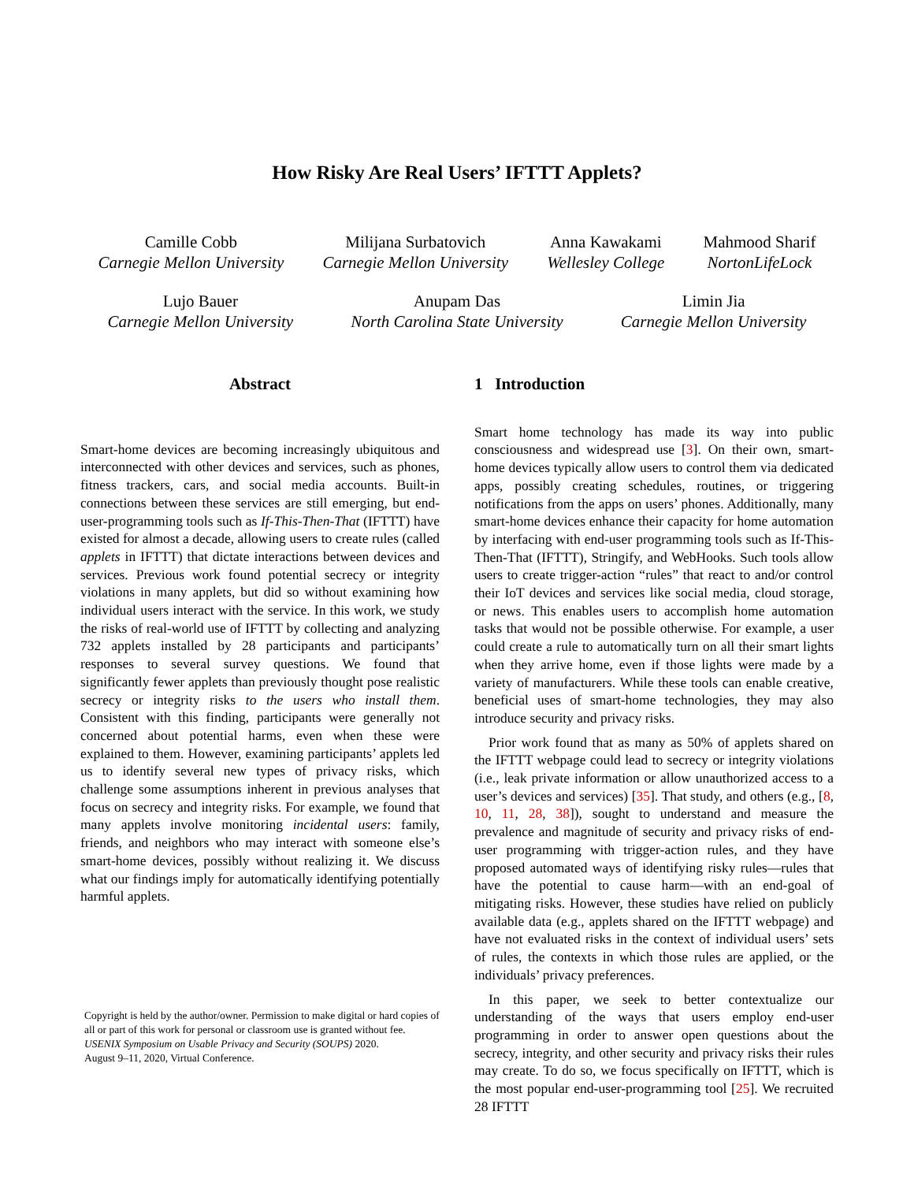How Risky Are Real Users’ IFTTT Applets?
Camille Cobb
Carnegie Mellon University
Milijana Surbatovich
Carnegie Mellon University
Anna Kawakami
Wellesley College
Mahmood Sharif
NortonLifeLock
Lujo Bauer
Carnegie Mellon University
Anupam Das
North Carolina State University
Limin Jia
Carnegie Mellon University
Abstract
Smart-home devices are becoming increasingly ubiquitous and interconnected with other devices and services, such as phones, fitness trackers, cars, and social media accounts. Built-in connections between these services are still emerging, but end-user-programming tools such as If-This-Then-That (IFTTT) have existed for almost a decade, allowing users to create rules (called applets in IFTTT) that dictate interactions between devices and services. Previous work found potential secrecy or integrity violations in many applets, but did so without examining how individual users interact with the service. In this work, we study the risks of real-world use of IFTTT by collecting and analyzing 732 applets installed by 28 participants and participants’ responses to several survey questions. We found that significantly fewer applets than previously thought pose realistic secrecy or integrity risks to the users who install them. Consistent with this finding, participants were generally not concerned about potential harms, even when these were explained to them. However, examining participants’ applets led us to identify several new types of privacy risks, which challenge some assumptions inherent in previous analyses that focus on secrecy and integrity risks. For example, we found that many applets involve monitoring incidental users: family, friends, and neighbors who may interact with someone else’s smart-home devices, possibly without realizing it. We discuss what our findings imply for automatically identifying potentially harmful applets.
1 Introduction
Smart home technology has made its way into public consciousness and widespread use [3]. On their own, smart-home devices typically allow users to control them via dedicated apps, possibly creating schedules, routines, or triggering notifications from the apps on users’ phones. Additionally, many smart-home devices enhance their capacity for home automation by interfacing with end-user programming tools such as If-This-Then-That (IFTTT), Stringify, and WebHooks. Such tools allow users to create trigger-action “rules” that react to and/or control their IoT devices and services like social media, cloud storage, or news. This enables users to accomplish home automation tasks that would not be possible otherwise. For example, a user could create a rule to automatically turn on all their smart lights when they arrive home, even if those lights were made by a variety of manufacturers. While these tools can enable creative, beneficial uses of smart-home technologies, they may also introduce security and privacy risks.
Prior work found that as many as 50% of applets shared on the IFTTT webpage could lead to secrecy or integrity violations (i.e., leak private information or allow unauthorized access to a user’s devices and services) [35]. That study, and others (e.g., [8, 10, 11, 28, 38]), sought to understand and measure the prevalence and magnitude of security and privacy risks of end-user programming with trigger-action rules, and they have proposed automated ways of identifying risky rules—rules that have the potential to cause harm—with an end-goal of mitigating risks. However, these studies have relied on publicly available data (e.g., applets shared on the IFTTT webpage) and have not evaluated risks in the context of individual users’ sets of rules, the contexts in which those rules are applied, or the individuals’ privacy preferences.
In this paper, we seek to better contextualize our understanding of the ways that users employ end-user programming in order to answer open questions about the secrecy, integrity, and other security and privacy risks their rules may create. To do so, we focus specifically on IFTTT, which is the most popular end-user-programming tool [25]. We recruited 28 IFTTT
Copyright is held by the author/owner. Permission to make digital or hard copies of all or part of this work for personal or classroom use is granted without fee.
USENIX Symposium on Usable Privacy and Security (SOUPS) 2020.
August 9–11, 2020, Virtual Conference.